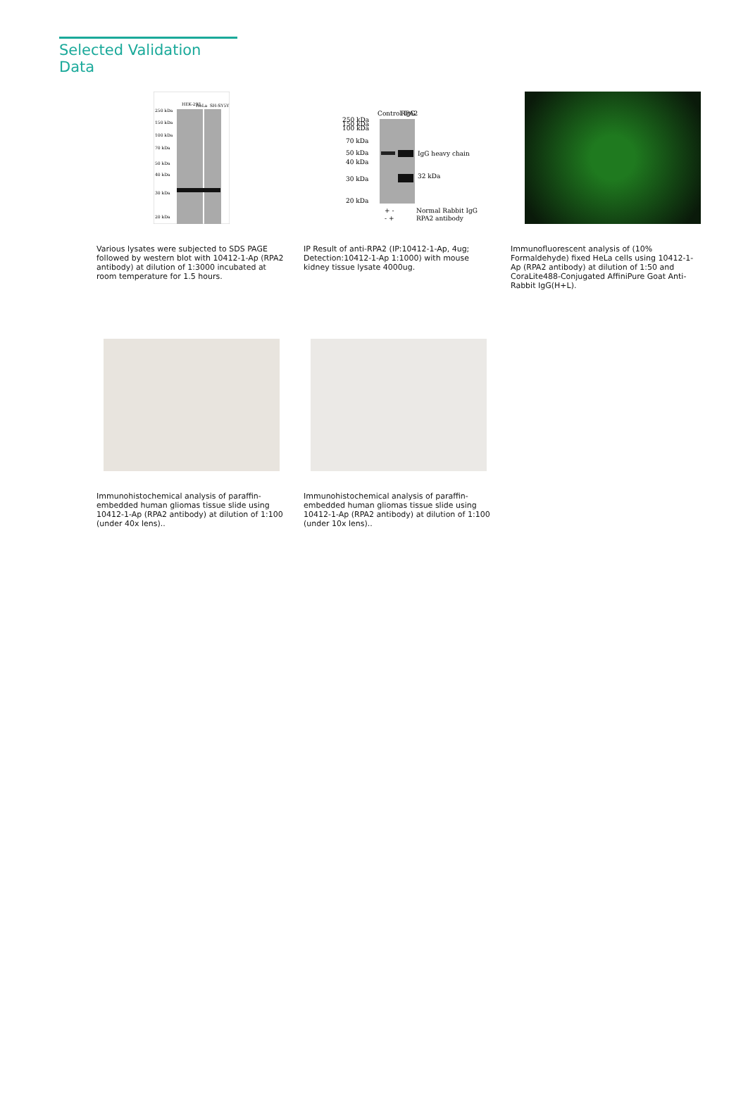Selected Validation Data
250 kDa
150 kDa
100 kDa
70 kDa
50 kDa
40 kDa
30 kDa
20 kDa
HEK-293
HeLa
SH-SY5Y
Various lysates were subjected to SDS PAGE followed by western blot with 10412-1-Ap (RPA2 antibody) at dilution of 1:3000 incubated at room temperature for 1.5 hours.
250 kDa
150 kDa
100 kDa
70 kDa
50 kDa
40 kDa
30 kDa
20 kDa
IgG heavy chain
32 kDa
Control IgG
RPA2
+ -
- +
Normal Rabbit IgG
RPA2 antibody
IP Result of anti-RPA2 (IP:10412-1-Ap, 4ug; Detection:10412-1-Ap 1:1000) with mouse kidney tissue lysate 4000ug.
Immunofluorescent analysis of (10% Formaldehyde) fixed HeLa cells using 10412-1-Ap (RPA2 antibody) at dilution of 1:50 and CoraLite488-Conjugated AffiniPure Goat Anti-Rabbit IgG(H+L).
Immunohistochemical analysis of paraffin-embedded human gliomas tissue slide using 10412-1-Ap (RPA2 antibody) at dilution of 1:100 (under 40x lens)..
Immunohistochemical analysis of paraffin-embedded human gliomas tissue slide using 10412-1-Ap (RPA2 antibody) at dilution of 1:100 (under 10x lens)..